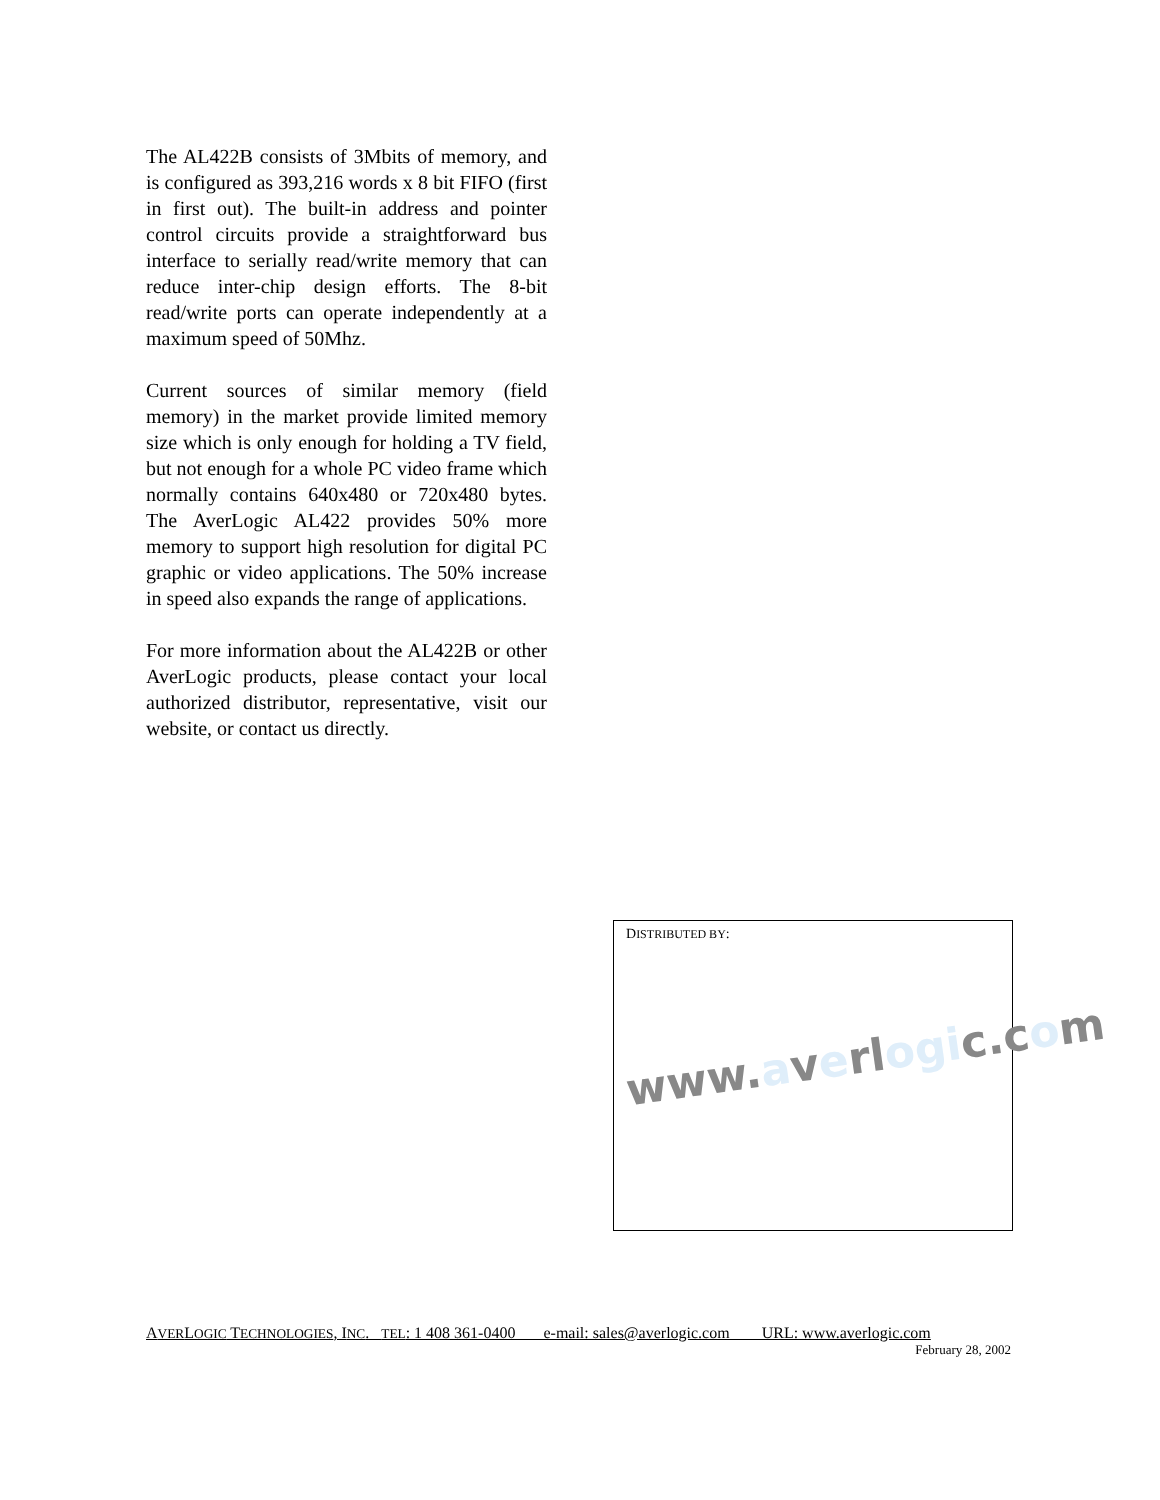The AL422B consists of 3Mbits of memory, and is configured as 393,216 words x 8 bit FIFO (first in first out). The built-in address and pointer control circuits provide a straightforward bus interface to serially read/write memory that can reduce inter-chip design efforts. The 8-bit read/write ports can operate independently at a maximum speed of 50Mhz.
Current sources of similar memory (field memory) in the market provide limited memory size which is only enough for holding a TV field, but not enough for a whole PC video frame which normally contains 640x480 or 720x480 bytes. The AverLogic AL422 provides 50% more memory to support high resolution for digital PC graphic or video applications. The 50% increase in speed also expands the range of applications.
For more information about the AL422B or other AverLogic products, please contact your local authorized distributor, representative, visit our website, or contact us directly.
DISTRIBUTED BY:
www.averlogic.com
AVERLOGIC TECHNOLOGIES, INC. TEL: 1 408 361-0400 e-mail: sales@averlogic.com URL: www.averlogic.com
February 28, 2002